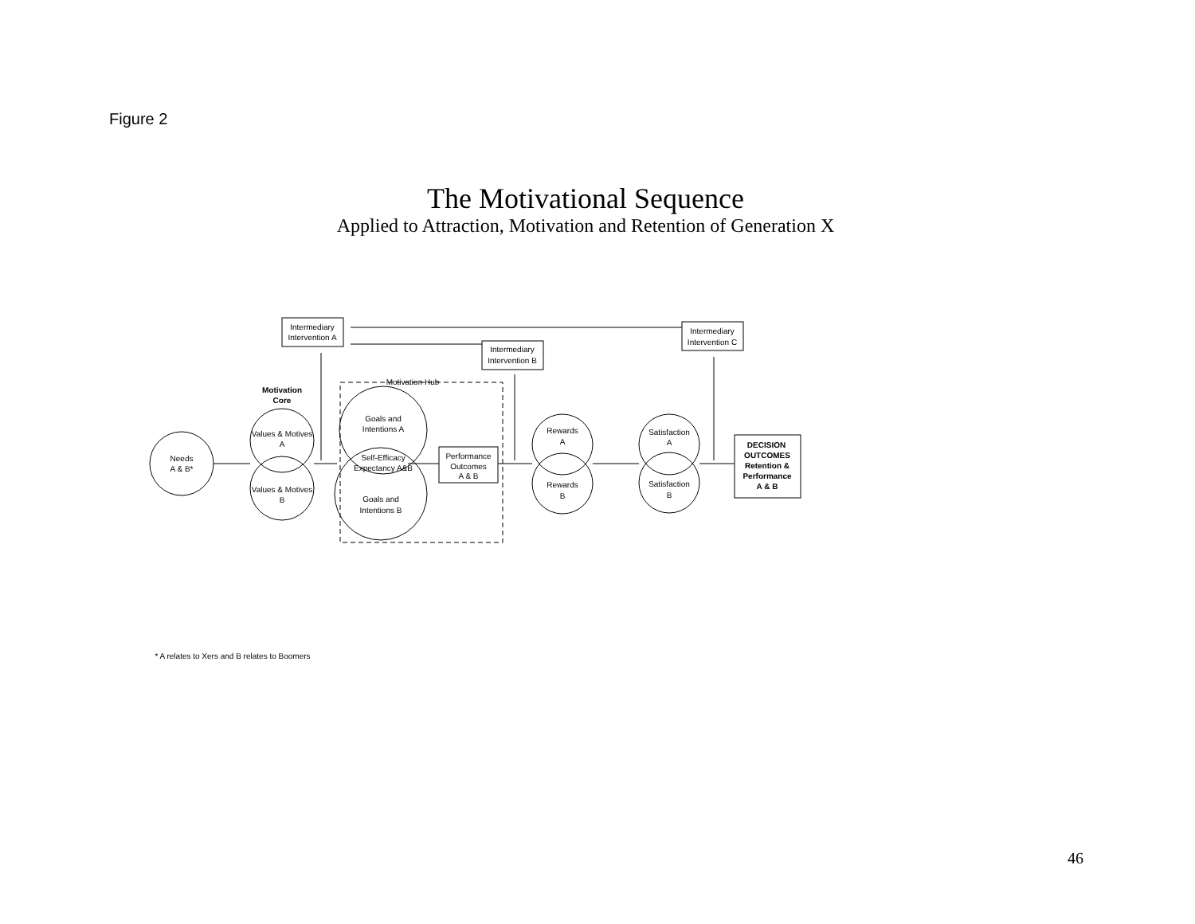Figure 2
The Motivational Sequence
Applied to Attraction, Motivation and Retention of Generation X
Intermediary
Intervention A
Intermediary
Intervention C
Intermediary
Intervention B
Motivation Hub
Motivation
Core
Needs
A & B*
Values & Motives
A
Values & Motives
B
Goals and
Intentions A
Self-Efficacy
Expectancy A&B
Goals and
Intentions B
Performance
Outcomes
A & B
Rewards
A
Rewards
B
Satisfaction
A
Satisfaction
B
DECISION
OUTCOMES
Retention &
Performance
A & B
* A relates to Xers and B relates to Boomers
46